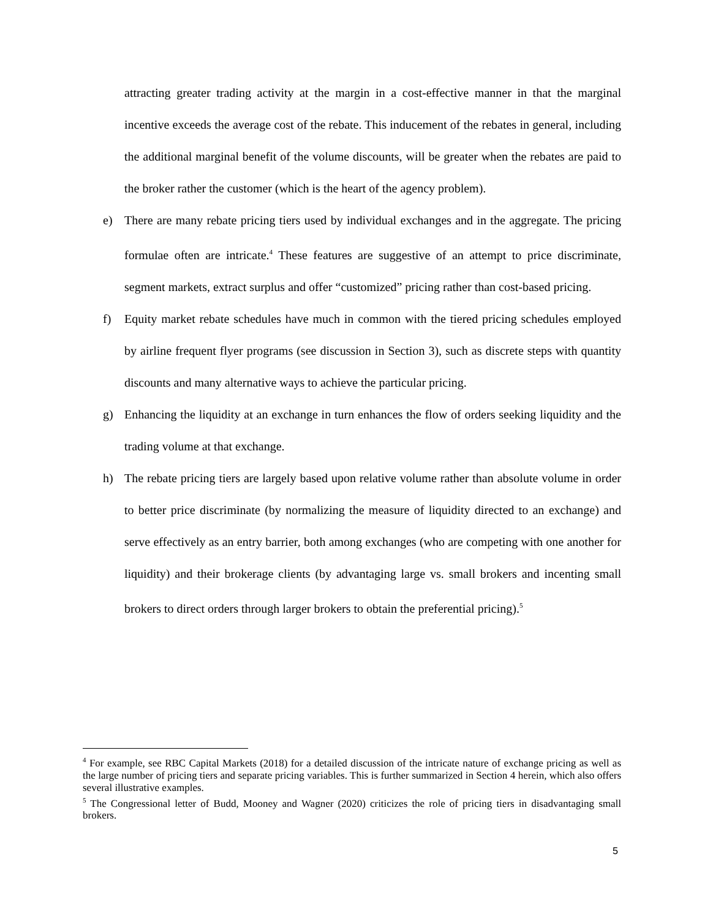attracting greater trading activity at the margin in a cost-effective manner in that the marginal incentive exceeds the average cost of the rebate. This inducement of the rebates in general, including the additional marginal benefit of the volume discounts, will be greater when the rebates are paid to the broker rather the customer (which is the heart of the agency problem).
e) There are many rebate pricing tiers used by individual exchanges and in the aggregate. The pricing formulae often are intricate.<sup>4</sup> These features are suggestive of an attempt to price discriminate, segment markets, extract surplus and offer “customized” pricing rather than cost-based pricing.
f) Equity market rebate schedules have much in common with the tiered pricing schedules employed by airline frequent flyer programs (see discussion in Section 3), such as discrete steps with quantity discounts and many alternative ways to achieve the particular pricing.
g) Enhancing the liquidity at an exchange in turn enhances the flow of orders seeking liquidity and the trading volume at that exchange.
h) The rebate pricing tiers are largely based upon relative volume rather than absolute volume in order to better price discriminate (by normalizing the measure of liquidity directed to an exchange) and serve effectively as an entry barrier, both among exchanges (who are competing with one another for liquidity) and their brokerage clients (by advantaging large vs. small brokers and incenting small brokers to direct orders through larger brokers to obtain the preferential pricing).<sup>5</sup>
<sup>4</sup> For example, see RBC Capital Markets (2018) for a detailed discussion of the intricate nature of exchange pricing as well as the large number of pricing tiers and separate pricing variables. This is further summarized in Section 4 herein, which also offers several illustrative examples.
<sup>5</sup> The Congressional letter of Budd, Mooney and Wagner (2020) criticizes the role of pricing tiers in disadvantaging small brokers.
5